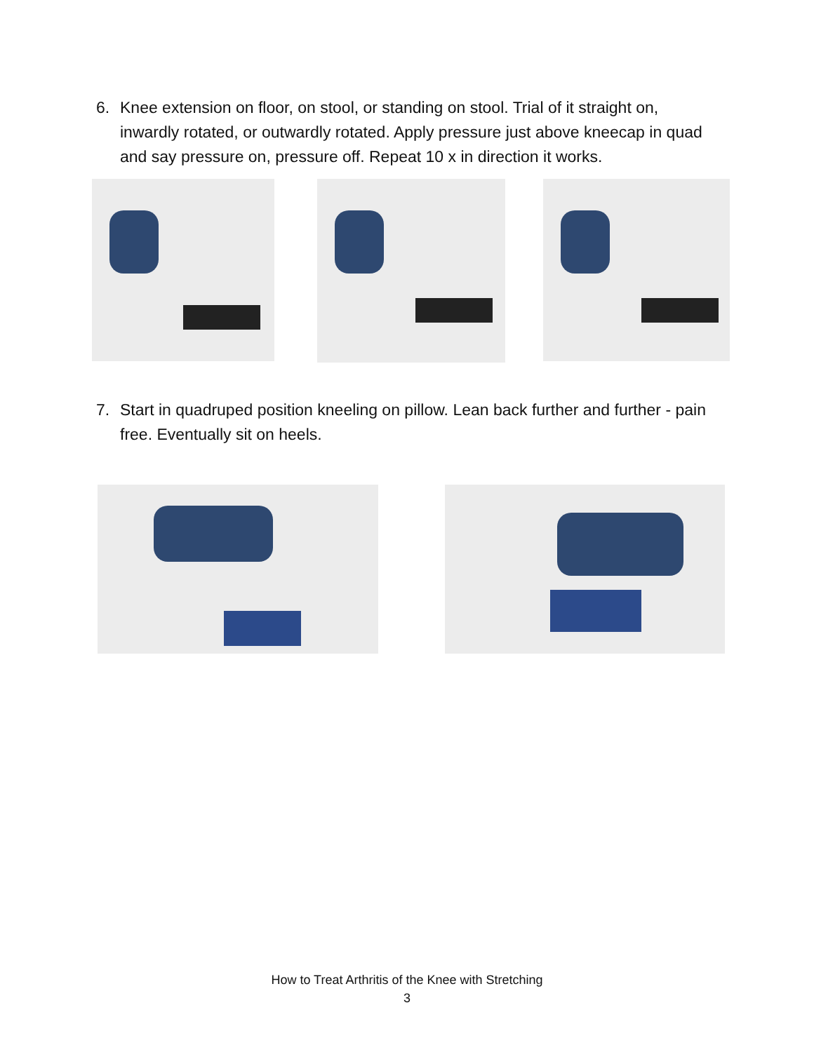6. Knee extension on floor, on stool, or standing on stool. Trial of it straight on, inwardly rotated, or outwardly rotated. Apply pressure just above kneecap in quad and say pressure on, pressure off. Repeat 10 x in direction it works.
7. Start in quadruped position kneeling on pillow. Lean back further and further - pain free. Eventually sit on heels.
How to Treat Arthritis of the Knee with Stretching
3